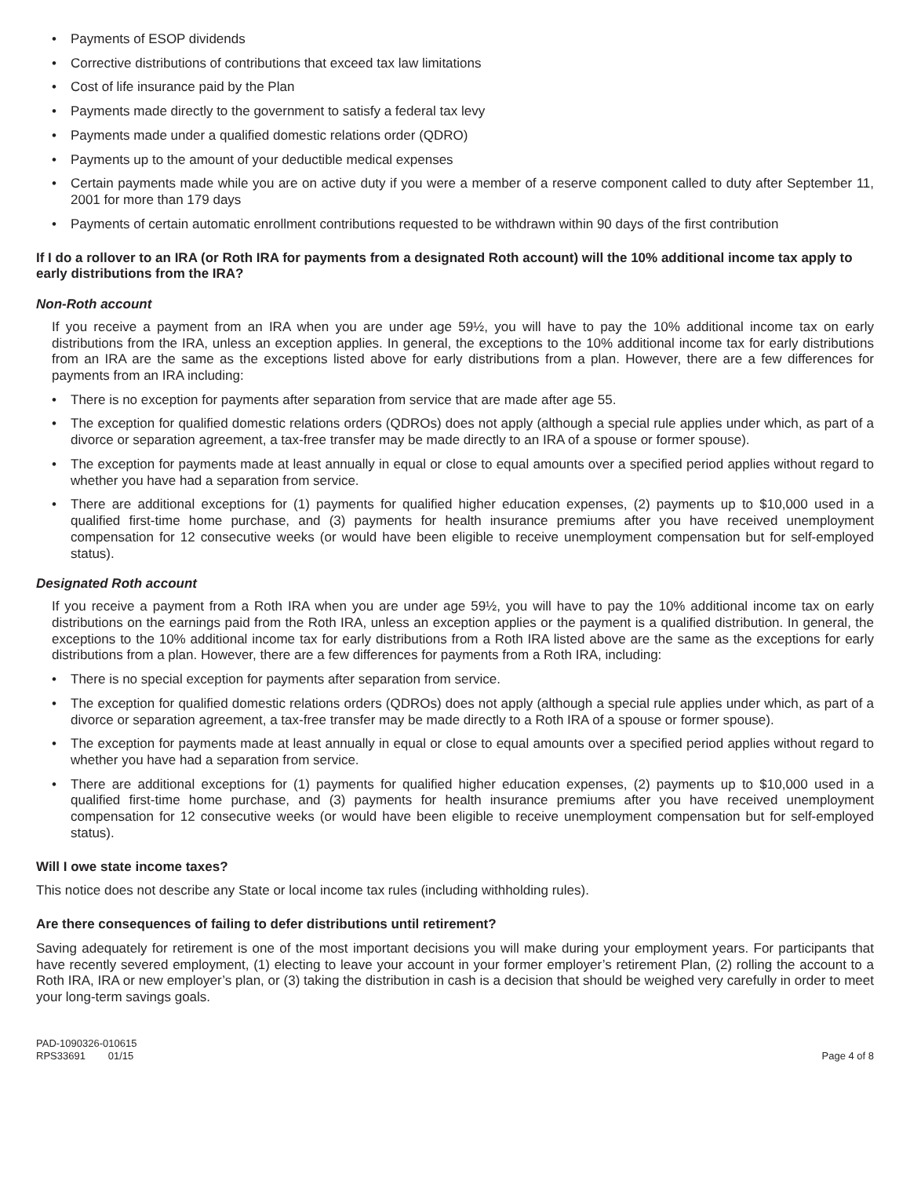• Payments of ESOP dividends
• Corrective distributions of contributions that exceed tax law limitations
• Cost of life insurance paid by the Plan
• Payments made directly to the government to satisfy a federal tax levy
• Payments made under a qualified domestic relations order (QDRO)
• Payments up to the amount of your deductible medical expenses
• Certain payments made while you are on active duty if you were a member of a reserve component called to duty after September 11, 2001 for more than 179 days
• Payments of certain automatic enrollment contributions requested to be withdrawn within 90 days of the first contribution
If I do a rollover to an IRA (or Roth IRA for payments from a designated Roth account) will the 10% additional income tax apply to early distributions from the IRA?
Non-Roth account
If you receive a payment from an IRA when you are under age 59½, you will have to pay the 10% additional income tax on early distributions from the IRA, unless an exception applies. In general, the exceptions to the 10% additional income tax for early distributions from an IRA are the same as the exceptions listed above for early distributions from a plan. However, there are a few differences for payments from an IRA including:
• There is no exception for payments after separation from service that are made after age 55.
• The exception for qualified domestic relations orders (QDROs) does not apply (although a special rule applies under which, as part of a divorce or separation agreement, a tax-free transfer may be made directly to an IRA of a spouse or former spouse).
• The exception for payments made at least annually in equal or close to equal amounts over a specified period applies without regard to whether you have had a separation from service.
• There are additional exceptions for (1) payments for qualified higher education expenses, (2) payments up to $10,000 used in a qualified first-time home purchase, and (3) payments for health insurance premiums after you have received unemployment compensation for 12 consecutive weeks (or would have been eligible to receive unemployment compensation but for self-employed status).
Designated Roth account
If you receive a payment from a Roth IRA when you are under age 59½, you will have to pay the 10% additional income tax on early distributions on the earnings paid from the Roth IRA, unless an exception applies or the payment is a qualified distribution. In general, the exceptions to the 10% additional income tax for early distributions from a Roth IRA listed above are the same as the exceptions for early distributions from a plan. However, there are a few differences for payments from a Roth IRA, including:
• There is no special exception for payments after separation from service.
• The exception for qualified domestic relations orders (QDROs) does not apply (although a special rule applies under which, as part of a divorce or separation agreement, a tax-free transfer may be made directly to a Roth IRA of a spouse or former spouse).
• The exception for payments made at least annually in equal or close to equal amounts over a specified period applies without regard to whether you have had a separation from service.
• There are additional exceptions for (1) payments for qualified higher education expenses, (2) payments up to $10,000 used in a qualified first-time home purchase, and (3) payments for health insurance premiums after you have received unemployment compensation for 12 consecutive weeks (or would have been eligible to receive unemployment compensation but for self-employed status).
Will I owe state income taxes?
This notice does not describe any State or local income tax rules (including withholding rules).
Are there consequences of failing to defer distributions until retirement?
Saving adequately for retirement is one of the most important decisions you will make during your employment years. For participants that have recently severed employment, (1) electing to leave your account in your former employer’s retirement Plan, (2) rolling the account to a Roth IRA, IRA or new employer’s plan, or (3) taking the distribution in cash is a decision that should be weighed very carefully in order to meet your long-term savings goals.
PAD-1090326-010615
RPS33691 01/15
Page 4 of 8